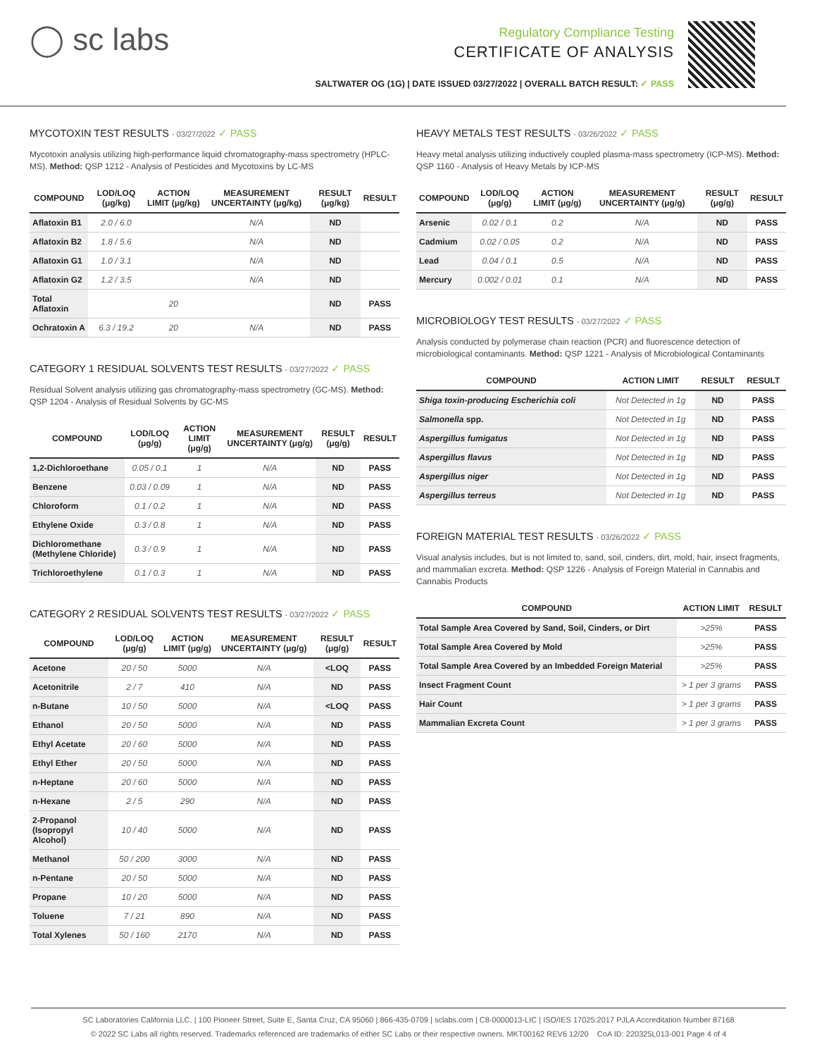◯ sc labs
Regulatory Compliance Testing
CERTIFICATE OF ANALYSIS
SALTWATER OG (1G) | DATE ISSUED 03/27/2022 | OVERALL BATCH RESULT: ✓ PASS
MYCOTOXIN TEST RESULTS - 03/27/2022 ✓ PASS
Mycotoxin analysis utilizing high-performance liquid chromatography-mass spectrometry (HPLC-MS). Method: QSP 1212 - Analysis of Pesticides and Mycotoxins by LC-MS
| COMPOUND | LOD/LOQ (μg/kg) | ACTION LIMIT (μg/kg) | MEASUREMENT UNCERTAINTY (μg/kg) | RESULT (μg/kg) | RESULT |
| --- | --- | --- | --- | --- | --- |
| Aflatoxin B1 | 2.0 / 6.0 | | N/A | ND | |
| Aflatoxin B2 | 1.8 / 5.6 | | N/A | ND | |
| Aflatoxin G1 | 1.0 / 3.1 | | N/A | ND | |
| Aflatoxin G2 | 1.2 / 3.5 | | N/A | ND | |
| Total Aflatoxin | | 20 | | ND | PASS |
| Ochratoxin A | 6.3 / 19.2 | 20 | N/A | ND | PASS |
CATEGORY 1 RESIDUAL SOLVENTS TEST RESULTS - 03/27/2022 ✓ PASS
Residual Solvent analysis utilizing gas chromatography-mass spectrometry (GC-MS). Method: QSP 1204 - Analysis of Residual Solvents by GC-MS
| COMPOUND | LOD/LOQ (μg/g) | ACTION LIMIT (μg/g) | MEASUREMENT UNCERTAINTY (μg/g) | RESULT (μg/g) | RESULT |
| --- | --- | --- | --- | --- | --- |
| 1,2-Dichloroethane | 0.05 / 0.1 | 1 | N/A | ND | PASS |
| Benzene | 0.03 / 0.09 | 1 | N/A | ND | PASS |
| Chloroform | 0.1 / 0.2 | 1 | N/A | ND | PASS |
| Ethylene Oxide | 0.3 / 0.8 | 1 | N/A | ND | PASS |
| Dichloromethane (Methylene Chloride) | 0.3 / 0.9 | 1 | N/A | ND | PASS |
| Trichloroethylene | 0.1 / 0.3 | 1 | N/A | ND | PASS |
CATEGORY 2 RESIDUAL SOLVENTS TEST RESULTS - 03/27/2022 ✓ PASS
| COMPOUND | LOD/LOQ (μg/g) | ACTION LIMIT (μg/g) | MEASUREMENT UNCERTAINTY (μg/g) | RESULT (μg/g) | RESULT |
| --- | --- | --- | --- | --- | --- |
| Acetone | 20 / 50 | 5000 | N/A | <LOQ | PASS |
| Acetonitrile | 2 / 7 | 410 | N/A | ND | PASS |
| n-Butane | 10 / 50 | 5000 | N/A | <LOQ | PASS |
| Ethanol | 20 / 50 | 5000 | N/A | ND | PASS |
| Ethyl Acetate | 20 / 60 | 5000 | N/A | ND | PASS |
| Ethyl Ether | 20 / 50 | 5000 | N/A | ND | PASS |
| n-Heptane | 20 / 60 | 5000 | N/A | ND | PASS |
| n-Hexane | 2 / 5 | 290 | N/A | ND | PASS |
| 2-Propanol (Isopropyl Alcohol) | 10 / 40 | 5000 | N/A | ND | PASS |
| Methanol | 50 / 200 | 3000 | N/A | ND | PASS |
| n-Pentane | 20 / 50 | 5000 | N/A | ND | PASS |
| Propane | 10 / 20 | 5000 | N/A | ND | PASS |
| Toluene | 7 / 21 | 890 | N/A | ND | PASS |
| Total Xylenes | 50 / 160 | 2170 | N/A | ND | PASS |
HEAVY METALS TEST RESULTS - 03/26/2022 ✓ PASS
Heavy metal analysis utilizing inductively coupled plasma-mass spectrometry (ICP-MS). Method: QSP 1160 - Analysis of Heavy Metals by ICP-MS
| COMPOUND | LOD/LOQ (μg/g) | ACTION LIMIT (μg/g) | MEASUREMENT UNCERTAINTY (μg/g) | RESULT (μg/g) | RESULT |
| --- | --- | --- | --- | --- | --- |
| Arsenic | 0.02 / 0.1 | 0.2 | N/A | ND | PASS |
| Cadmium | 0.02 / 0.05 | 0.2 | N/A | ND | PASS |
| Lead | 0.04 / 0.1 | 0.5 | N/A | ND | PASS |
| Mercury | 0.002 / 0.01 | 0.1 | N/A | ND | PASS |
MICROBIOLOGY TEST RESULTS - 03/27/2022 ✓ PASS
Analysis conducted by polymerase chain reaction (PCR) and fluorescence detection of microbiological contaminants. Method: QSP 1221 - Analysis of Microbiological Contaminants
| COMPOUND | ACTION LIMIT | RESULT | RESULT |
| --- | --- | --- | --- |
| Shiga toxin-producing Escherichia coli | Not Detected in 1g | ND | PASS |
| Salmonella spp. | Not Detected in 1g | ND | PASS |
| Aspergillus fumigatus | Not Detected in 1g | ND | PASS |
| Aspergillus flavus | Not Detected in 1g | ND | PASS |
| Aspergillus niger | Not Detected in 1g | ND | PASS |
| Aspergillus terreus | Not Detected in 1g | ND | PASS |
FOREIGN MATERIAL TEST RESULTS - 03/26/2022 ✓ PASS
Visual analysis includes, but is not limited to, sand, soil, cinders, dirt, mold, hair, insect fragments, and mammalian excreta. Method: QSP 1226 - Analysis of Foreign Material in Cannabis and Cannabis Products
| COMPOUND | ACTION LIMIT | RESULT |
| --- | --- | --- |
| Total Sample Area Covered by Sand, Soil, Cinders, or Dirt | >25% | PASS |
| Total Sample Area Covered by Mold | >25% | PASS |
| Total Sample Area Covered by an Imbedded Foreign Material | >25% | PASS |
| Insect Fragment Count | > 1 per 3 grams | PASS |
| Hair Count | > 1 per 3 grams | PASS |
| Mammalian Excreta Count | > 1 per 3 grams | PASS |
SC Laboratories California LLC. | 100 Pioneer Street, Suite E, Santa Cruz, CA 95060 | 866-435-0709 | sclabs.com | C8-0000013-LIC | ISO/IES 17025:2017 PJLA Accreditation Number 87168
© 2022 SC Labs all rights reserved. Trademarks referenced are trademarks of either SC Labs or their respective owners. MKT00162 REV6 12/20 CoA ID: 220325L013-001 Page 4 of 4